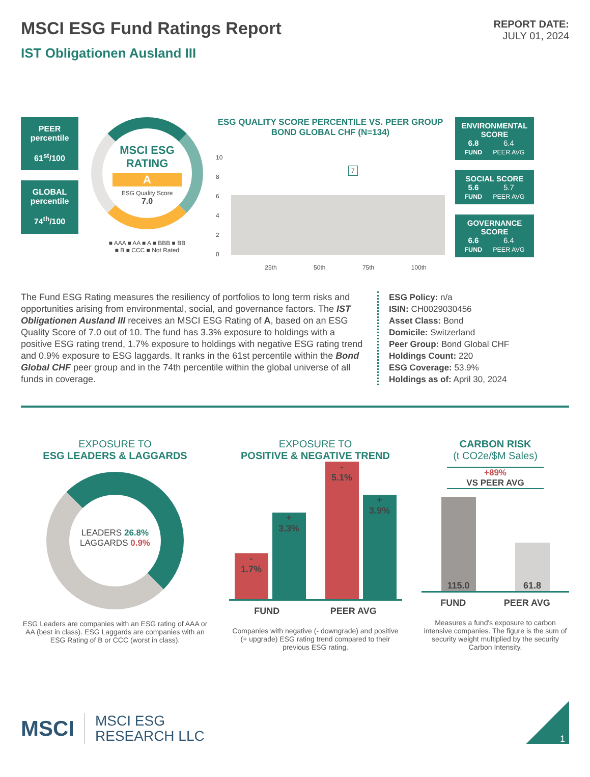MSCI ESG Fund Ratings Report
IST Obligationen Ausland III
REPORT DATE:
JULY 01, 2024
PEER percentile
61<sup>st</sup>/100
GLOBAL percentile
74<sup>th</sup>/100
MSCI ESG RATING
A
ESG Quality Score
7.0
■ AAA ■ AA ■ A ■ BBB ■ BB
■ B ■ CCC ■ Not Rated
ESG QUALITY SCORE PERCENTILE VS. PEER GROUP
BOND GLOBAL CHF (N=134)
10
8
6
4
2
0
7
25th 50th 75th 100th
ENVIRONMENTAL SCORE
6.8
FUND 6.4
PEER AVG
SOCIAL SCORE
5.6
FUND 5.7
PEER AVG
GOVERNANCE SCORE
6.6
FUND 6.4
PEER AVG
The Fund ESG Rating measures the resiliency of portfolios to long term risks and opportunities arising from environmental, social, and governance factors. The IST Obligationen Ausland III receives an MSCI ESG Rating of A, based on an ESG Quality Score of 7.0 out of 10. The fund has 3.3% exposure to holdings with a positive ESG rating trend, 1.7% exposure to holdings with negative ESG rating trend and 0.9% exposure to ESG laggards. It ranks in the 61st percentile within the Bond Global CHF peer group and in the 74th percentile within the global universe of all funds in coverage.
ESG Policy: n/a
ISIN: CH0029030456
Asset Class: Bond
Domicile: Switzerland
Peer Group: Bond Global CHF
Holdings Count: 220
ESG Coverage: 53.9%
Holdings as of: April 30, 2024
EXPOSURE TO
ESG LEADERS & LAGGARDS
LEADERS 26.8%
LAGGARDS 0.9%
ESG Leaders are companies with an ESG rating of AAA or AA (best in class). ESG Laggards are companies with an ESG Rating of B or CCC (worst in class).
EXPOSURE TO
POSITIVE & NEGATIVE TREND
-
1.7%
+
3.3%
-
5.1%
+
3.9%
FUND PEER AVG
Companies with negative (- downgrade) and positive (+ upgrade) ESG rating trend compared to their previous ESG rating.
CARBON RISK
(t CO2e/$M Sales)
+89%
VS PEER AVG
115.0
61.8
FUND PEER AVG
Measures a fund's exposure to carbon intensive companies. The figure is the sum of security weight multiplied by the security Carbon Intensity.
MSCI MSCI ESG
RESEARCH LLC
1